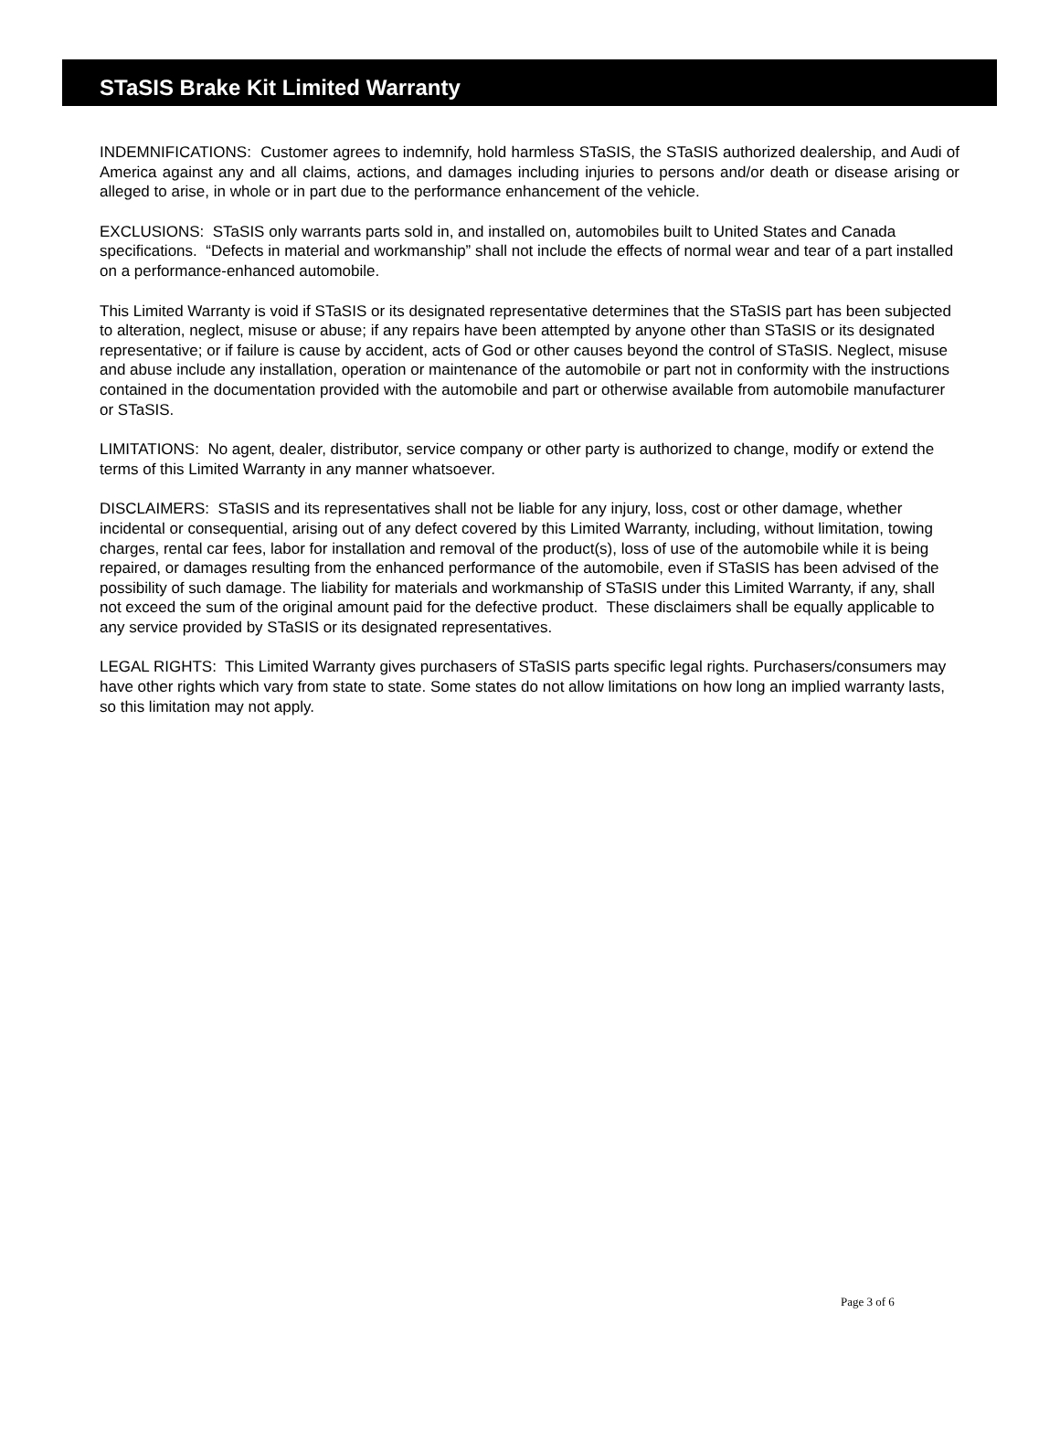STaSIS Brake Kit Limited Warranty
INDEMNIFICATIONS: Customer agrees to indemnify, hold harmless STaSIS, the STaSIS authorized dealership, and Audi of America against any and all claims, actions, and damages including injuries to persons and/or death or disease arising or alleged to arise, in whole or in part due to the performance enhancement of the vehicle.
EXCLUSIONS: STaSIS only warrants parts sold in, and installed on, automobiles built to United States and Canada specifications. “Defects in material and workmanship” shall not include the effects of normal wear and tear of a part installed on a performance-enhanced automobile.
This Limited Warranty is void if STaSIS or its designated representative determines that the STaSIS part has been subjected to alteration, neglect, misuse or abuse; if any repairs have been attempted by anyone other than STaSIS or its designated representative; or if failure is cause by accident, acts of God or other causes beyond the control of STaSIS. Neglect, misuse and abuse include any installation, operation or maintenance of the automobile or part not in conformity with the instructions contained in the documentation provided with the automobile and part or otherwise available from automobile manufacturer or STaSIS.
LIMITATIONS: No agent, dealer, distributor, service company or other party is authorized to change, modify or extend the terms of this Limited Warranty in any manner whatsoever.
DISCLAIMERS: STaSIS and its representatives shall not be liable for any injury, loss, cost or other damage, whether incidental or consequential, arising out of any defect covered by this Limited Warranty, including, without limitation, towing charges, rental car fees, labor for installation and removal of the product(s), loss of use of the automobile while it is being repaired, or damages resulting from the enhanced performance of the automobile, even if STaSIS has been advised of the possibility of such damage. The liability for materials and workmanship of STaSIS under this Limited Warranty, if any, shall not exceed the sum of the original amount paid for the defective product. These disclaimers shall be equally applicable to any service provided by STaSIS or its designated representatives.
LEGAL RIGHTS: This Limited Warranty gives purchasers of STaSIS parts specific legal rights. Purchasers/consumers may have other rights which vary from state to state. Some states do not allow limitations on how long an implied warranty lasts, so this limitation may not apply.
Page 3 of 6